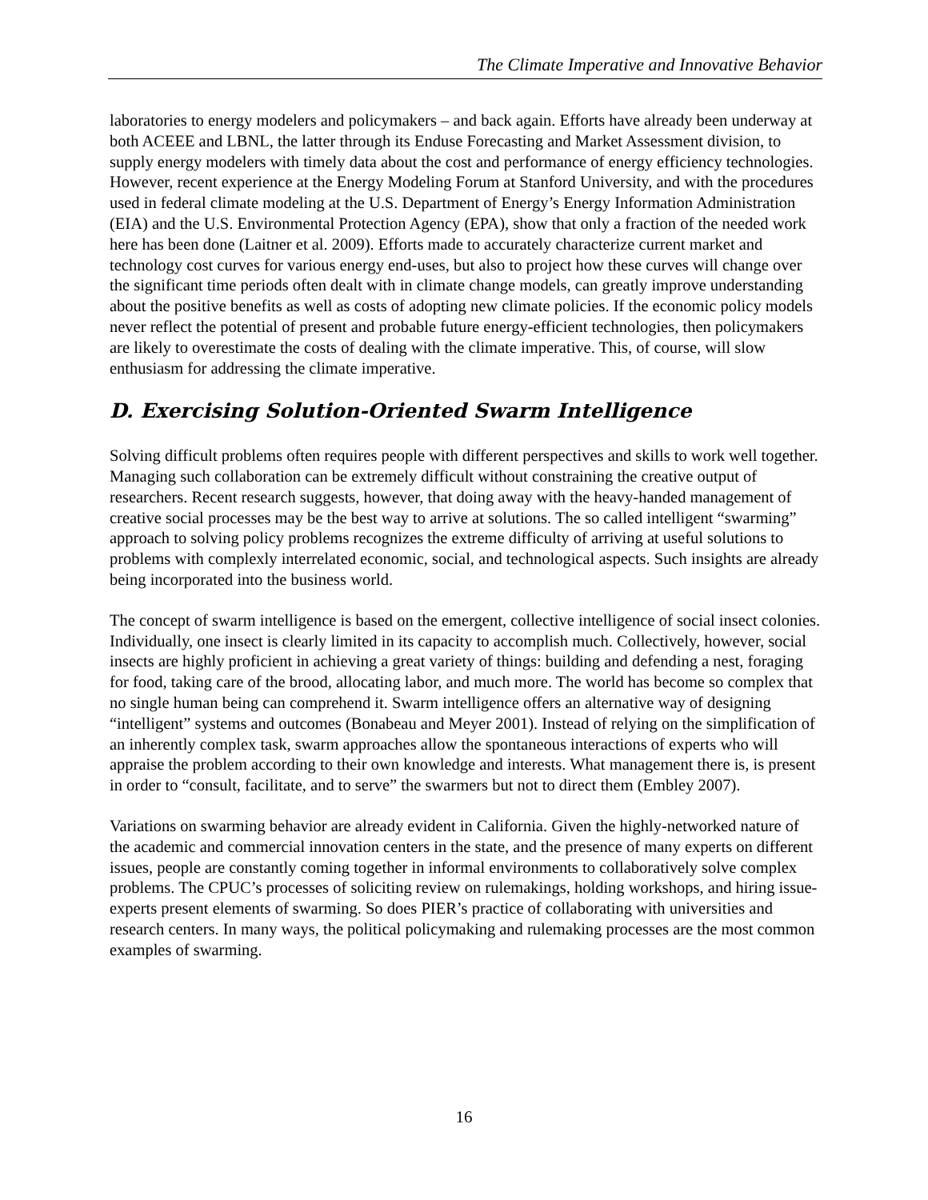The Climate Imperative and Innovative Behavior
laboratories to energy modelers and policymakers – and back again. Efforts have already been underway at both ACEEE and LBNL, the latter through its Enduse Forecasting and Market Assessment division, to supply energy modelers with timely data about the cost and performance of energy efficiency technologies. However, recent experience at the Energy Modeling Forum at Stanford University, and with the procedures used in federal climate modeling at the U.S. Department of Energy’s Energy Information Administration (EIA) and the U.S. Environmental Protection Agency (EPA), show that only a fraction of the needed work here has been done (Laitner et al. 2009). Efforts made to accurately characterize current market and technology cost curves for various energy end-uses, but also to project how these curves will change over the significant time periods often dealt with in climate change models, can greatly improve understanding about the positive benefits as well as costs of adopting new climate policies. If the economic policy models never reflect the potential of present and probable future energy-efficient technologies, then policymakers are likely to overestimate the costs of dealing with the climate imperative. This, of course, will slow enthusiasm for addressing the climate imperative.
D. Exercising Solution-Oriented Swarm Intelligence
Solving difficult problems often requires people with different perspectives and skills to work well together. Managing such collaboration can be extremely difficult without constraining the creative output of researchers. Recent research suggests, however, that doing away with the heavy-handed management of creative social processes may be the best way to arrive at solutions. The so called intelligent “swarming” approach to solving policy problems recognizes the extreme difficulty of arriving at useful solutions to problems with complexly interrelated economic, social, and technological aspects. Such insights are already being incorporated into the business world.
The concept of swarm intelligence is based on the emergent, collective intelligence of social insect colonies. Individually, one insect is clearly limited in its capacity to accomplish much. Collectively, however, social insects are highly proficient in achieving a great variety of things: building and defending a nest, foraging for food, taking care of the brood, allocating labor, and much more. The world has become so complex that no single human being can comprehend it. Swarm intelligence offers an alternative way of designing “intelligent” systems and outcomes (Bonabeau and Meyer 2001). Instead of relying on the simplification of an inherently complex task, swarm approaches allow the spontaneous interactions of experts who will appraise the problem according to their own knowledge and interests. What management there is, is present in order to “consult, facilitate, and to serve” the swarmers but not to direct them (Embley 2007).
Variations on swarming behavior are already evident in California. Given the highly-networked nature of the academic and commercial innovation centers in the state, and the presence of many experts on different issues, people are constantly coming together in informal environments to collaboratively solve complex problems. The CPUC’s processes of soliciting review on rulemakings, holding workshops, and hiring issue-experts present elements of swarming. So does PIER’s practice of collaborating with universities and research centers. In many ways, the political policymaking and rulemaking processes are the most common examples of swarming.
16